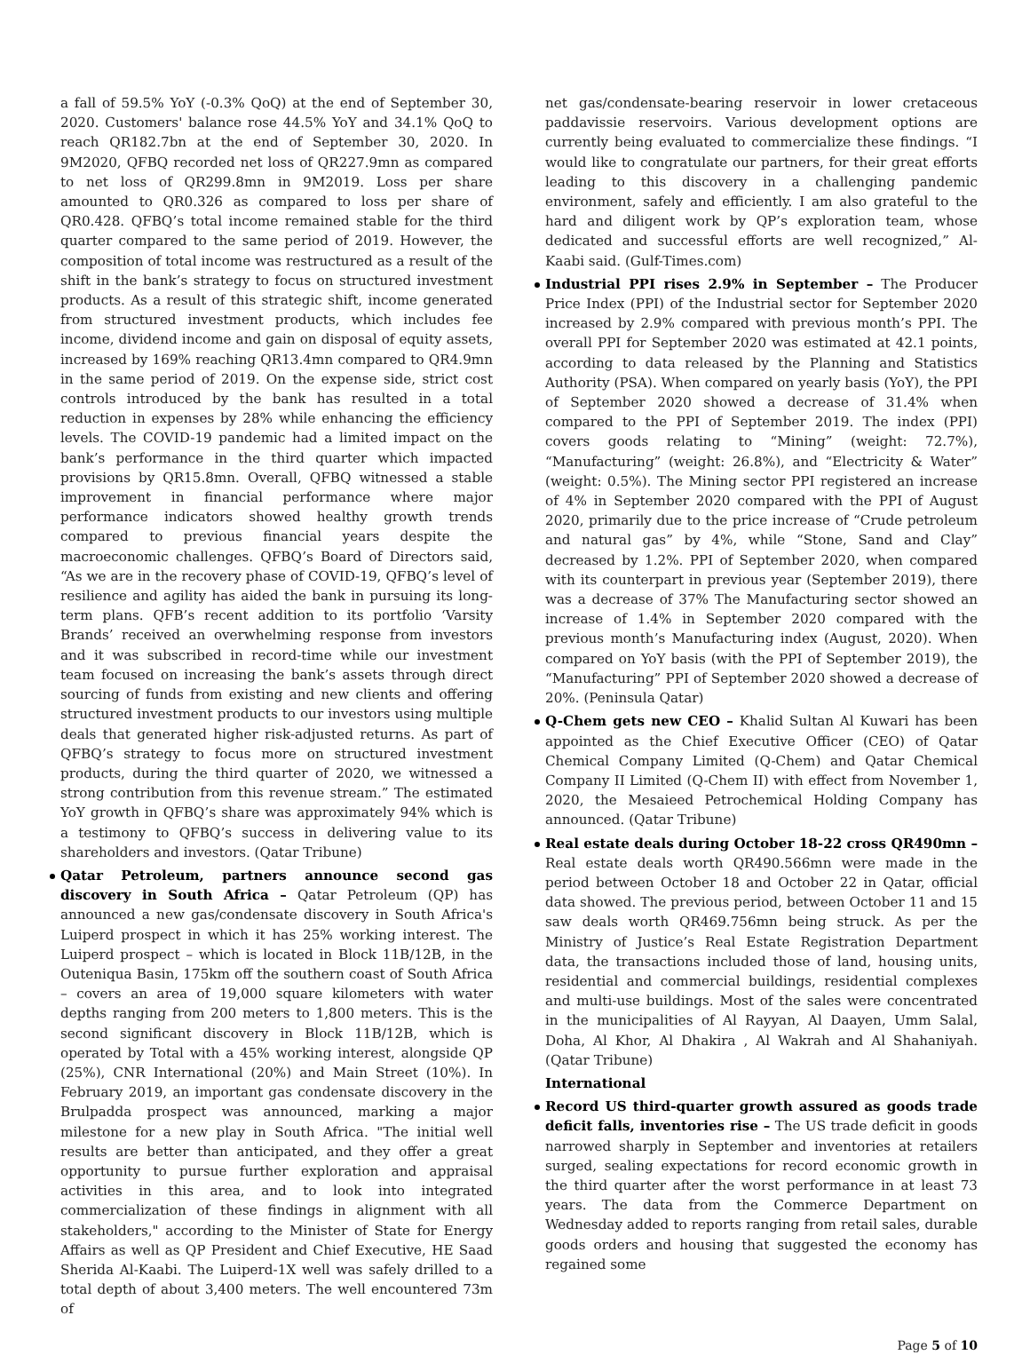a fall of 59.5% YoY (-0.3% QoQ) at the end of September 30, 2020. Customers' balance rose 44.5% YoY and 34.1% QoQ to reach QR182.7bn at the end of September 30, 2020. In 9M2020, QFBQ recorded net loss of QR227.9mn as compared to net loss of QR299.8mn in 9M2019. Loss per share amounted to QR0.326 as compared to loss per share of QR0.428. QFBQ’s total income remained stable for the third quarter compared to the same period of 2019. However, the composition of total income was restructured as a result of the shift in the bank’s strategy to focus on structured investment products. As a result of this strategic shift, income generated from structured investment products, which includes fee income, dividend income and gain on disposal of equity assets, increased by 169% reaching QR13.4mn compared to QR4.9mn in the same period of 2019. On the expense side, strict cost controls introduced by the bank has resulted in a total reduction in expenses by 28% while enhancing the efficiency levels. The COVID-19 pandemic had a limited impact on the bank’s performance in the third quarter which impacted provisions by QR15.8mn. Overall, QFBQ witnessed a stable improvement in financial performance where major performance indicators showed healthy growth trends compared to previous financial years despite the macroeconomic challenges. QFBQ’s Board of Directors said, “As we are in the recovery phase of COVID-19, QFBQ’s level of resilience and agility has aided the bank in pursuing its long-term plans. QFB’s recent addition to its portfolio ‘Varsity Brands’ received an overwhelming response from investors and it was subscribed in record-time while our investment team focused on increasing the bank’s assets through direct sourcing of funds from existing and new clients and offering structured investment products to our investors using multiple deals that generated higher risk-adjusted returns. As part of QFBQ’s strategy to focus more on structured investment products, during the third quarter of 2020, we witnessed a strong contribution from this revenue stream.” The estimated YoY growth in QFBQ’s share was approximately 94% which is a testimony to QFBQ’s success in delivering value to its shareholders and investors. (Qatar Tribune)
Qatar Petroleum, partners announce second gas discovery in South Africa – Qatar Petroleum (QP) has announced a new gas/condensate discovery in South Africa's Luiperd prospect in which it has 25% working interest. The Luiperd prospect – which is located in Block 11B/12B, in the Outeniqua Basin, 175km off the southern coast of South Africa – covers an area of 19,000 square kilometers with water depths ranging from 200 meters to 1,800 meters. This is the second significant discovery in Block 11B/12B, which is operated by Total with a 45% working interest, alongside QP (25%), CNR International (20%) and Main Street (10%). In February 2019, an important gas condensate discovery in the Brulpadda prospect was announced, marking a major milestone for a new play in South Africa. "The initial well results are better than anticipated, and they offer a great opportunity to pursue further exploration and appraisal activities in this area, and to look into integrated commercialization of these findings in alignment with all stakeholders," according to the Minister of State for Energy Affairs as well as QP President and Chief Executive, HE Saad Sherida Al-Kaabi. The Luiperd-1X well was safely drilled to a total depth of about 3,400 meters. The well encountered 73m of
net gas/condensate-bearing reservoir in lower cretaceous paddavissie reservoirs. Various development options are currently being evaluated to commercialize these findings. “I would like to congratulate our partners, for their great efforts leading to this discovery in a challenging pandemic environment, safely and efficiently. I am also grateful to the hard and diligent work by QP’s exploration team, whose dedicated and successful efforts are well recognized,” Al-Kaabi said. (Gulf-Times.com)
Industrial PPI rises 2.9% in September – The Producer Price Index (PPI) of the Industrial sector for September 2020 increased by 2.9% compared with previous month’s PPI. The overall PPI for September 2020 was estimated at 42.1 points, according to data released by the Planning and Statistics Authority (PSA). When compared on yearly basis (YoY), the PPI of September 2020 showed a decrease of 31.4% when compared to the PPI of September 2019. The index (PPI) covers goods relating to “Mining” (weight: 72.7%), “Manufacturing” (weight: 26.8%), and “Electricity & Water” (weight: 0.5%). The Mining sector PPI registered an increase of 4% in September 2020 compared with the PPI of August 2020, primarily due to the price increase of “Crude petroleum and natural gas” by 4%, while “Stone, Sand and Clay” decreased by 1.2%. PPI of September 2020, when compared with its counterpart in previous year (September 2019), there was a decrease of 37% The Manufacturing sector showed an increase of 1.4% in September 2020 compared with the previous month’s Manufacturing index (August, 2020). When compared on YoY basis (with the PPI of September 2019), the “Manufacturing” PPI of September 2020 showed a decrease of 20%. (Peninsula Qatar)
Q-Chem gets new CEO – Khalid Sultan Al Kuwari has been appointed as the Chief Executive Officer (CEO) of Qatar Chemical Company Limited (Q-Chem) and Qatar Chemical Company II Limited (Q-Chem II) with effect from November 1, 2020, the Mesaieed Petrochemical Holding Company has announced. (Qatar Tribune)
Real estate deals during October 18-22 cross QR490mn – Real estate deals worth QR490.566mn were made in the period between October 18 and October 22 in Qatar, official data showed. The previous period, between October 11 and 15 saw deals worth QR469.756mn being struck. As per the Ministry of Justice’s Real Estate Registration Department data, the transactions included those of land, housing units, residential and commercial buildings, residential complexes and multi-use buildings. Most of the sales were concentrated in the municipalities of Al Rayyan, Al Daayen, Umm Salal, Doha, Al Khor, Al Dhakira , Al Wakrah and Al Shahaniyah. (Qatar Tribune)
International
Record US third-quarter growth assured as goods trade deficit falls, inventories rise – The US trade deficit in goods narrowed sharply in September and inventories at retailers surged, sealing expectations for record economic growth in the third quarter after the worst performance in at least 73 years. The data from the Commerce Department on Wednesday added to reports ranging from retail sales, durable goods orders and housing that suggested the economy has regained some
Page 5 of 10